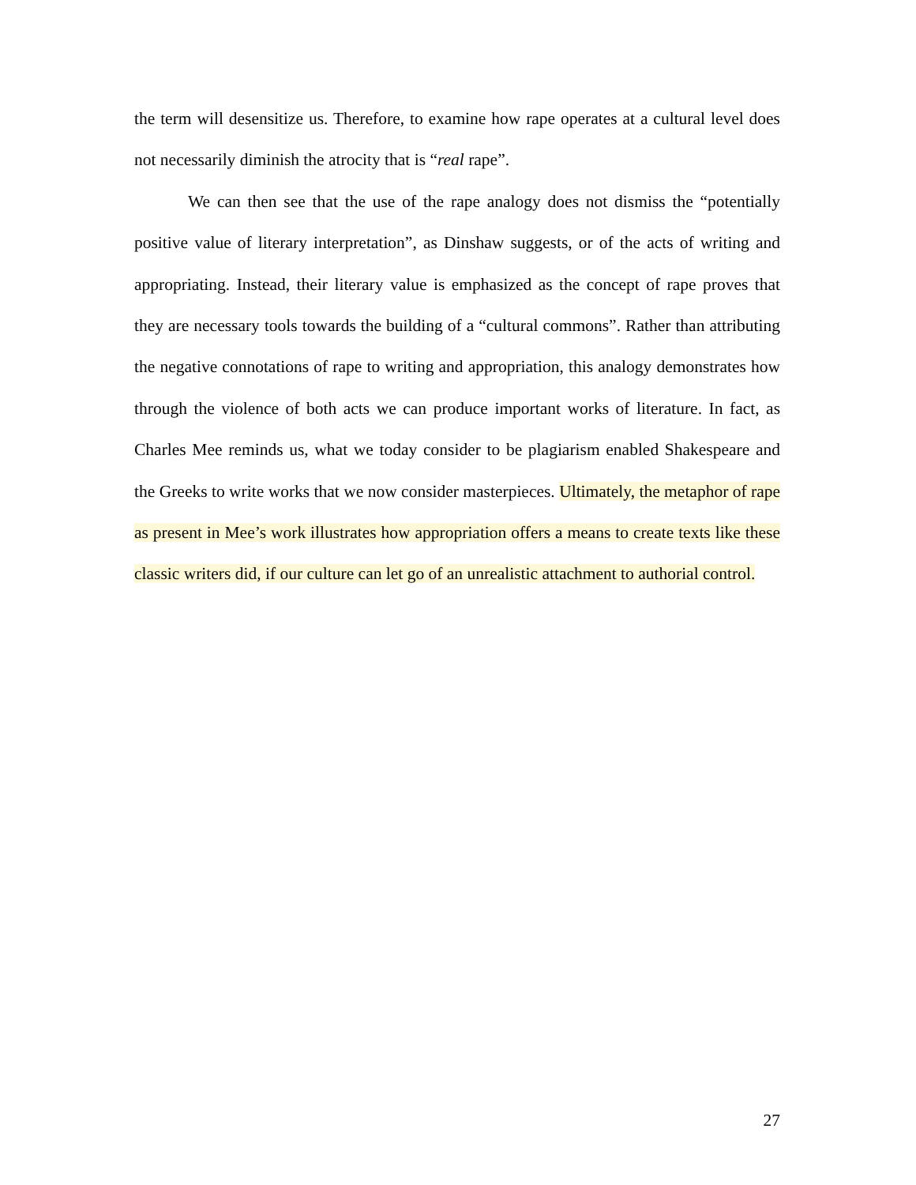the term will desensitize us. Therefore, to examine how rape operates at a cultural level does not necessarily diminish the atrocity that is “real rape”.
We can then see that the use of the rape analogy does not dismiss the “potentially positive value of literary interpretation”, as Dinshaw suggests, or of the acts of writing and appropriating. Instead, their literary value is emphasized as the concept of rape proves that they are necessary tools towards the building of a “cultural commons”. Rather than attributing the negative connotations of rape to writing and appropriation, this analogy demonstrates how through the violence of both acts we can produce important works of literature. In fact, as Charles Mee reminds us, what we today consider to be plagiarism enabled Shakespeare and the Greeks to write works that we now consider masterpieces. Ultimately, the metaphor of rape as present in Mee’s work illustrates how appropriation offers a means to create texts like these classic writers did, if our culture can let go of an unrealistic attachment to authorial control.
27